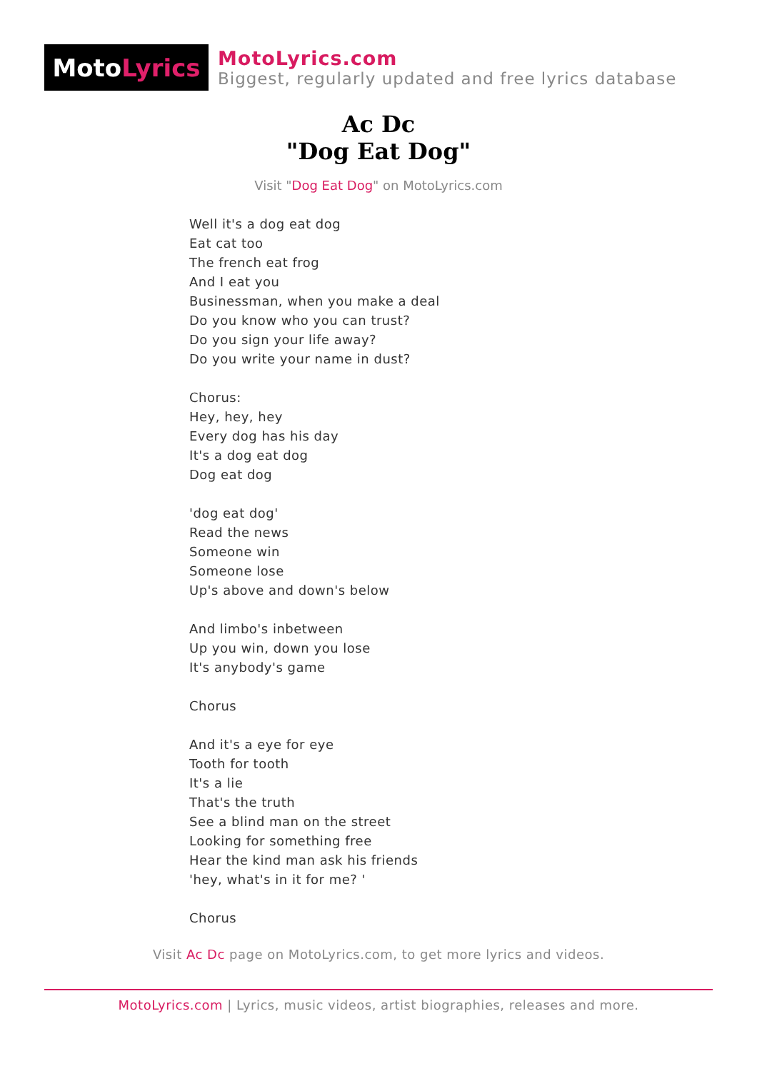Moto Lyrics
MotoLyrics.com
Biggest, regularly updated and free lyrics database
Ac Dc
"Dog Eat Dog"
Visit "Dog Eat Dog" on MotoLyrics.com
Well it's a dog eat dog
Eat cat too
The french eat frog
And I eat you
Businessman, when you make a deal
Do you know who you can trust?
Do you sign your life away?
Do you write your name in dust?
Chorus:
Hey, hey, hey
Every dog has his day
It's a dog eat dog
Dog eat dog
'dog eat dog'
Read the news
Someone win
Someone lose
Up's above and down's below
And limbo's inbetween
Up you win, down you lose
It's anybody's game
Chorus
And it's a eye for eye
Tooth for tooth
It's a lie
That's the truth
See a blind man on the street
Looking for something free
Hear the kind man ask his friends
'hey, what's in it for me? '
Chorus
Visit Ac Dc page on MotoLyrics.com, to get more lyrics and videos.
MotoLyrics.com | Lyrics, music videos, artist biographies, releases and more.